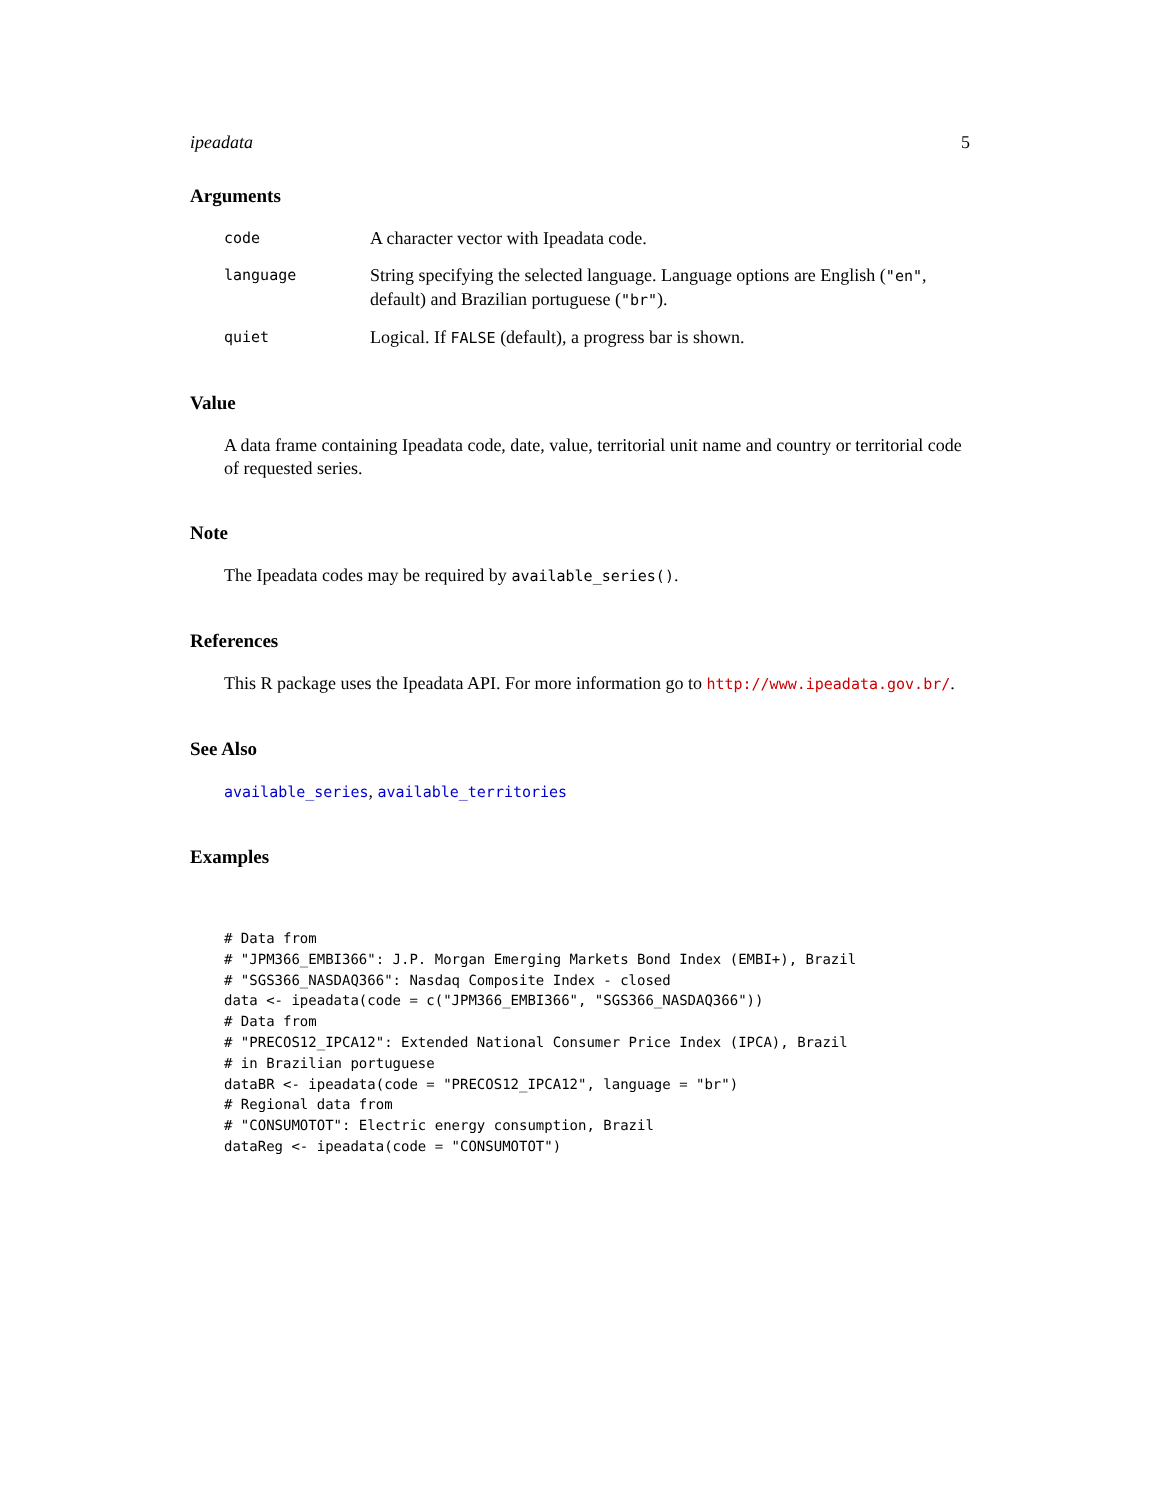ipeadata 5
Arguments
code A character vector with Ipeadata code.
language String specifying the selected language. Language options are English ("en", default) and Brazilian portuguese ("br").
quiet Logical. If FALSE (default), a progress bar is shown.
Value
A data frame containing Ipeadata code, date, value, territorial unit name and country or territorial code of requested series.
Note
The Ipeadata codes may be required by available_series().
References
This R package uses the Ipeadata API. For more information go to http://www.ipeadata.gov.br/.
See Also
available_series, available_territories
Examples
# Data from
# "JPM366_EMBI366": J.P. Morgan Emerging Markets Bond Index (EMBI+), Brazil
# "SGS366_NASDAQ366": Nasdaq Composite Index - closed
data <- ipeadata(code = c("JPM366_EMBI366", "SGS366_NASDAQ366"))
# Data from
# "PRECOS12_IPCA12": Extended National Consumer Price Index (IPCA), Brazil
# in Brazilian portuguese
dataBR <- ipeadata(code = "PRECOS12_IPCA12", language = "br")
# Regional data from
# "CONSUMOTOT": Electric energy consumption, Brazil
dataReg <- ipeadata(code = "CONSUMOTOT")